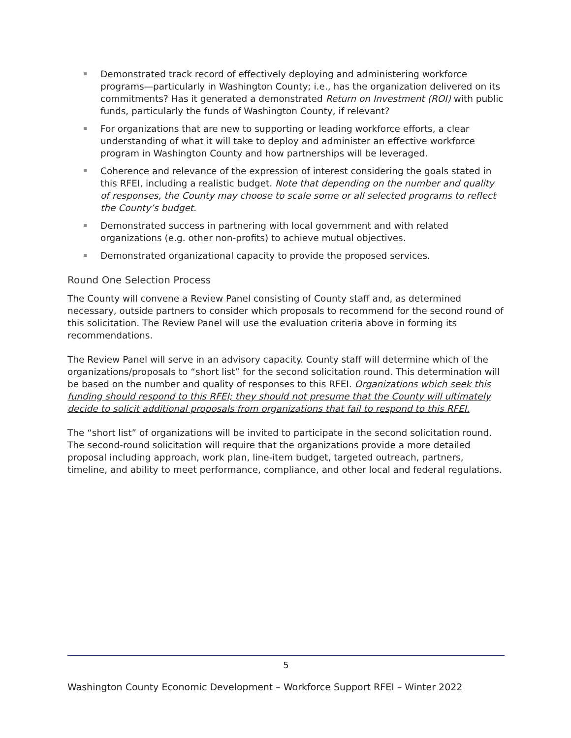Demonstrated track record of effectively deploying and administering workforce programs—particularly in Washington County; i.e., has the organization delivered on its commitments? Has it generated a demonstrated Return on Investment (ROI) with public funds, particularly the funds of Washington County, if relevant?
For organizations that are new to supporting or leading workforce efforts, a clear understanding of what it will take to deploy and administer an effective workforce program in Washington County and how partnerships will be leveraged.
Coherence and relevance of the expression of interest considering the goals stated in this RFEI, including a realistic budget. Note that depending on the number and quality of responses, the County may choose to scale some or all selected programs to reflect the County’s budget.
Demonstrated success in partnering with local government and with related organizations (e.g. other non-profits) to achieve mutual objectives.
Demonstrated organizational capacity to provide the proposed services.
Round One Selection Process
The County will convene a Review Panel consisting of County staff and, as determined necessary, outside partners to consider which proposals to recommend for the second round of this solicitation. The Review Panel will use the evaluation criteria above in forming its recommendations.
The Review Panel will serve in an advisory capacity. County staff will determine which of the organizations/proposals to “short list” for the second solicitation round. This determination will be based on the number and quality of responses to this RFEI. Organizations which seek this funding should respond to this RFEI; they should not presume that the County will ultimately decide to solicit additional proposals from organizations that fail to respond to this RFEI.
The “short list” of organizations will be invited to participate in the second solicitation round. The second-round solicitation will require that the organizations provide a more detailed proposal including approach, work plan, line-item budget, targeted outreach, partners, timeline, and ability to meet performance, compliance, and other local and federal regulations.
5
Washington County Economic Development – Workforce Support RFEI – Winter 2022